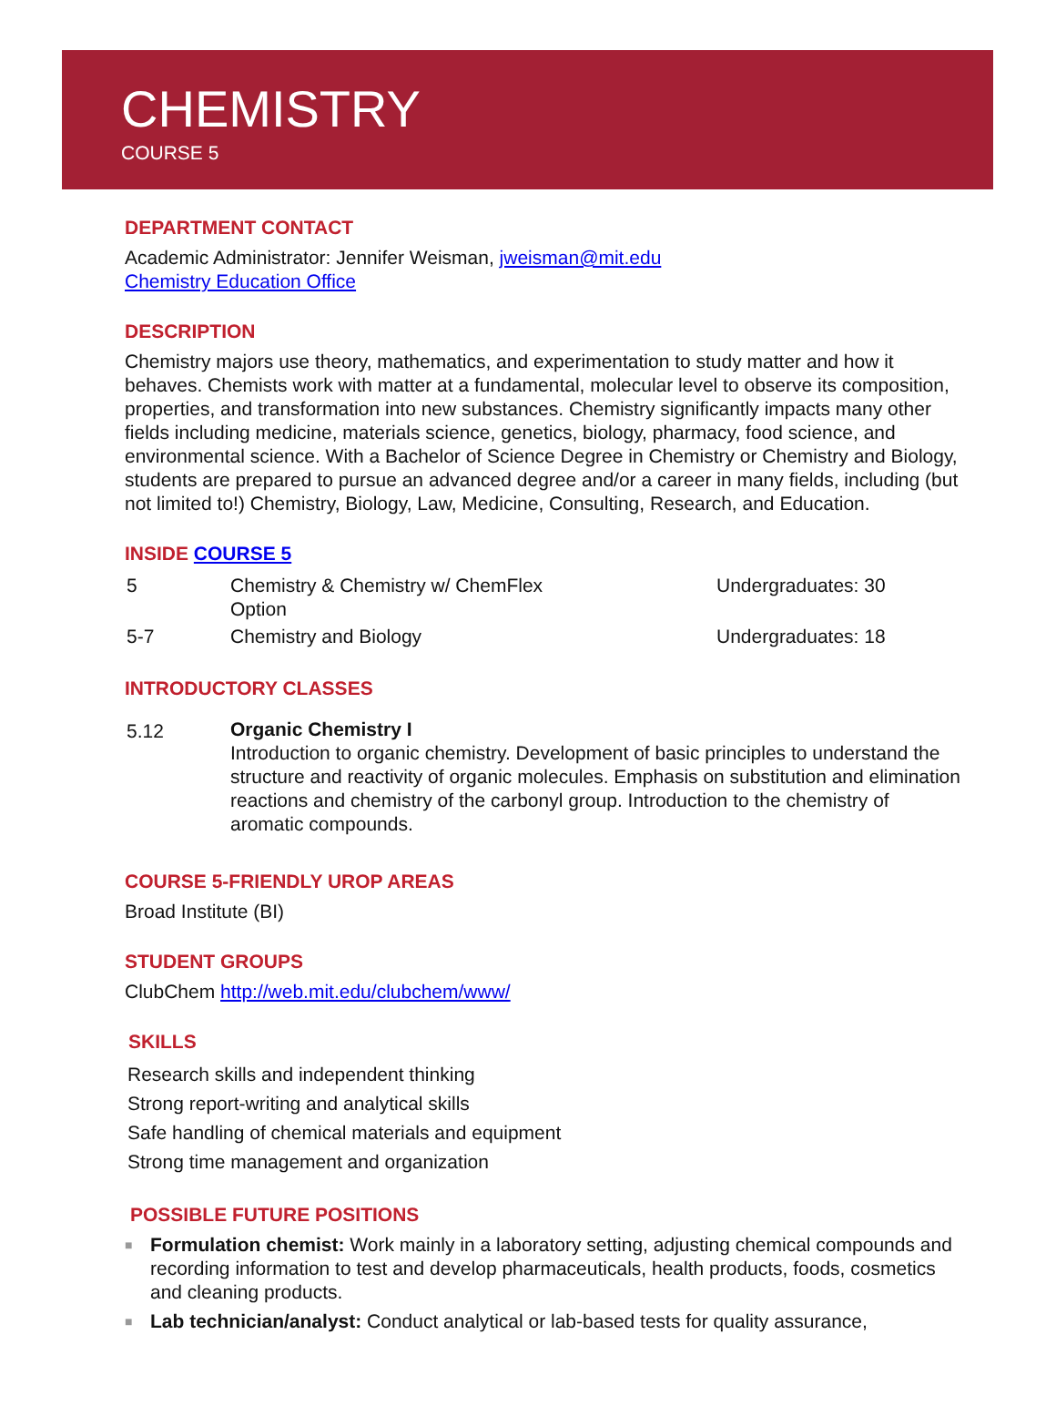CHEMISTRY
COURSE 5
DEPARTMENT CONTACT
Academic Administrator: Jennifer Weisman, jweisman@mit.edu
Chemistry Education Office
DESCRIPTION
Chemistry majors use theory, mathematics, and experimentation to study matter and how it behaves. Chemists work with matter at a fundamental, molecular level to observe its composition, properties, and transformation into new substances. Chemistry significantly impacts many other fields including medicine, materials science, genetics, biology, pharmacy, food science, and environmental science. With a Bachelor of Science Degree in Chemistry or Chemistry and Biology, students are prepared to pursue an advanced degree and/or a career in many fields, including (but not limited to!) Chemistry, Biology, Law, Medicine, Consulting, Research, and Education.
INSIDE COURSE 5
| 5 | Chemistry & Chemistry w/ ChemFlex Option | Undergraduates: 30 |
| 5-7 | Chemistry and Biology | Undergraduates: 18 |
INTRODUCTORY CLASSES
| 5.12 | Organic Chemistry I Introduction to organic chemistry. Development of basic principles to understand the structure and reactivity of organic molecules. Emphasis on substitution and elimination reactions and chemistry of the carbonyl group. Introduction to the chemistry of aromatic compounds. |
COURSE 5-FRIENDLY UROP AREAS
Broad Institute (BI)
STUDENT GROUPS
ClubChem http://web.mit.edu/clubchem/www/
SKILLS
Research skills and independent thinking
Strong report-writing and analytical skills
Safe handling of chemical materials and equipment
Strong time management and organization
POSSIBLE FUTURE POSITIONS
■ Formulation chemist: Work mainly in a laboratory setting, adjusting chemical compounds and recording information to test and develop pharmaceuticals, health products, foods, cosmetics and cleaning products.
■ Lab technician/analyst: Conduct analytical or lab-based tests for quality assurance,